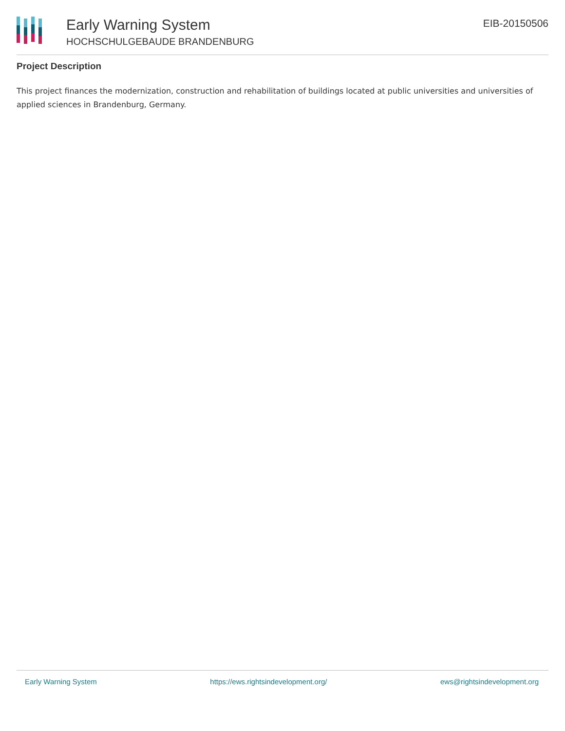Early Warning System
HOCHSCHULGEBAUDE BRANDENBURG
EIB-20150506
Project Description
This project finances the modernization, construction and rehabilitation of buildings located at public universities and universities of applied sciences in Brandenburg, Germany.
Early Warning System https://ews.rightsindevelopment.org/ ews@rightsindevelopment.org